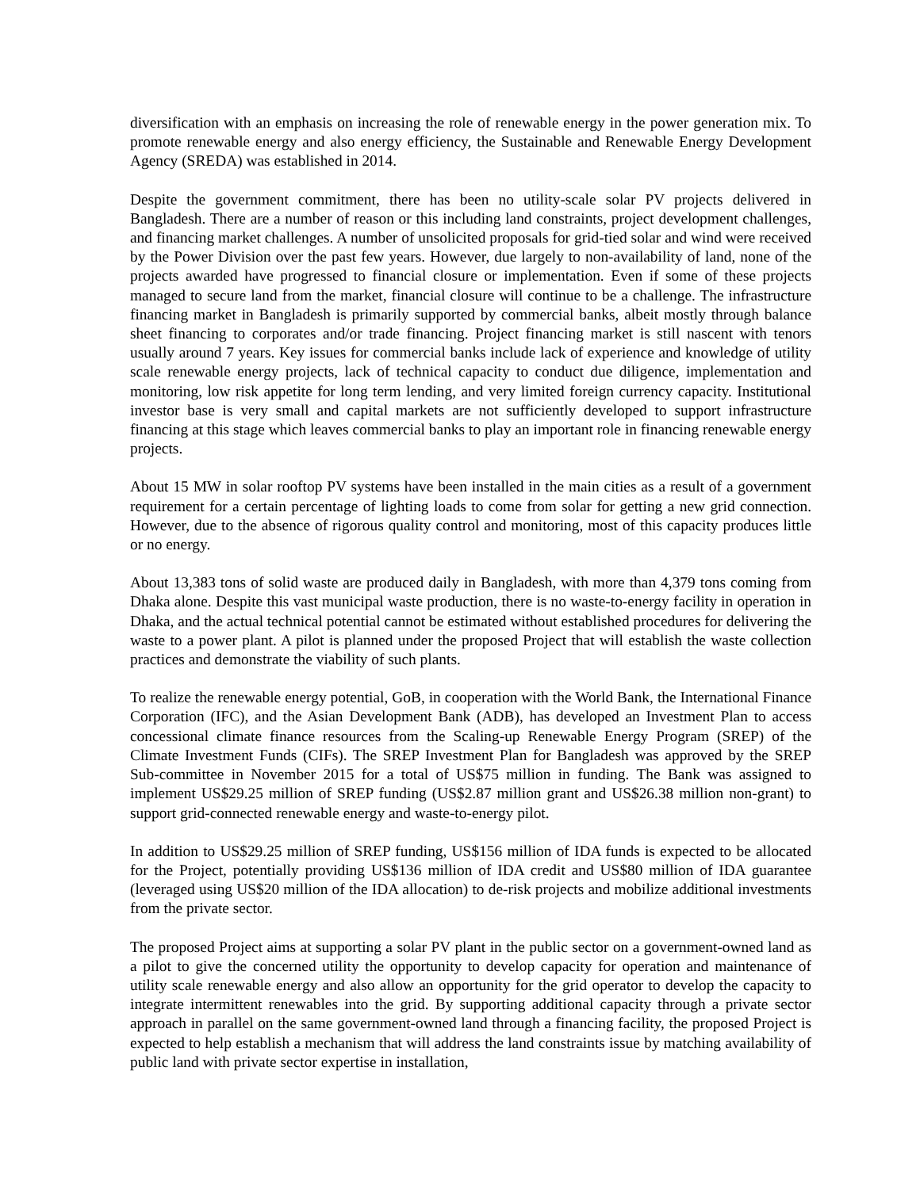diversification with an emphasis on increasing the role of renewable energy in the power generation mix. To promote renewable energy and also energy efficiency, the Sustainable and Renewable Energy Development Agency (SREDA) was established in 2014.
Despite the government commitment, there has been no utility-scale solar PV projects delivered in Bangladesh. There are a number of reason or this including land constraints, project development challenges, and financing market challenges. A number of unsolicited proposals for grid-tied solar and wind were received by the Power Division over the past few years. However, due largely to non-availability of land, none of the projects awarded have progressed to financial closure or implementation. Even if some of these projects managed to secure land from the market, financial closure will continue to be a challenge. The infrastructure financing market in Bangladesh is primarily supported by commercial banks, albeit mostly through balance sheet financing to corporates and/or trade financing. Project financing market is still nascent with tenors usually around 7 years. Key issues for commercial banks include lack of experience and knowledge of utility scale renewable energy projects, lack of technical capacity to conduct due diligence, implementation and monitoring, low risk appetite for long term lending, and very limited foreign currency capacity. Institutional investor base is very small and capital markets are not sufficiently developed to support infrastructure financing at this stage which leaves commercial banks to play an important role in financing renewable energy projects.
About 15 MW in solar rooftop PV systems have been installed in the main cities as a result of a government requirement for a certain percentage of lighting loads to come from solar for getting a new grid connection. However, due to the absence of rigorous quality control and monitoring, most of this capacity produces little or no energy.
About 13,383 tons of solid waste are produced daily in Bangladesh, with more than 4,379 tons coming from Dhaka alone. Despite this vast municipal waste production, there is no waste-to-energy facility in operation in Dhaka, and the actual technical potential cannot be estimated without established procedures for delivering the waste to a power plant. A pilot is planned under the proposed Project that will establish the waste collection practices and demonstrate the viability of such plants.
To realize the renewable energy potential, GoB, in cooperation with the World Bank, the International Finance Corporation (IFC), and the Asian Development Bank (ADB), has developed an Investment Plan to access concessional climate finance resources from the Scaling-up Renewable Energy Program (SREP) of the Climate Investment Funds (CIFs). The SREP Investment Plan for Bangladesh was approved by the SREP Sub-committee in November 2015 for a total of US$75 million in funding. The Bank was assigned to implement US$29.25 million of SREP funding (US$2.87 million grant and US$26.38 million non-grant) to support grid-connected renewable energy and waste-to-energy pilot.
In addition to US$29.25 million of SREP funding, US$156 million of IDA funds is expected to be allocated for the Project, potentially providing US$136 million of IDA credit and US$80 million of IDA guarantee (leveraged using US$20 million of the IDA allocation) to de-risk projects and mobilize additional investments from the private sector.
The proposed Project aims at supporting a solar PV plant in the public sector on a government-owned land as a pilot to give the concerned utility the opportunity to develop capacity for operation and maintenance of utility scale renewable energy and also allow an opportunity for the grid operator to develop the capacity to integrate intermittent renewables into the grid. By supporting additional capacity through a private sector approach in parallel on the same government-owned land through a financing facility, the proposed Project is expected to help establish a mechanism that will address the land constraints issue by matching availability of public land with private sector expertise in installation,